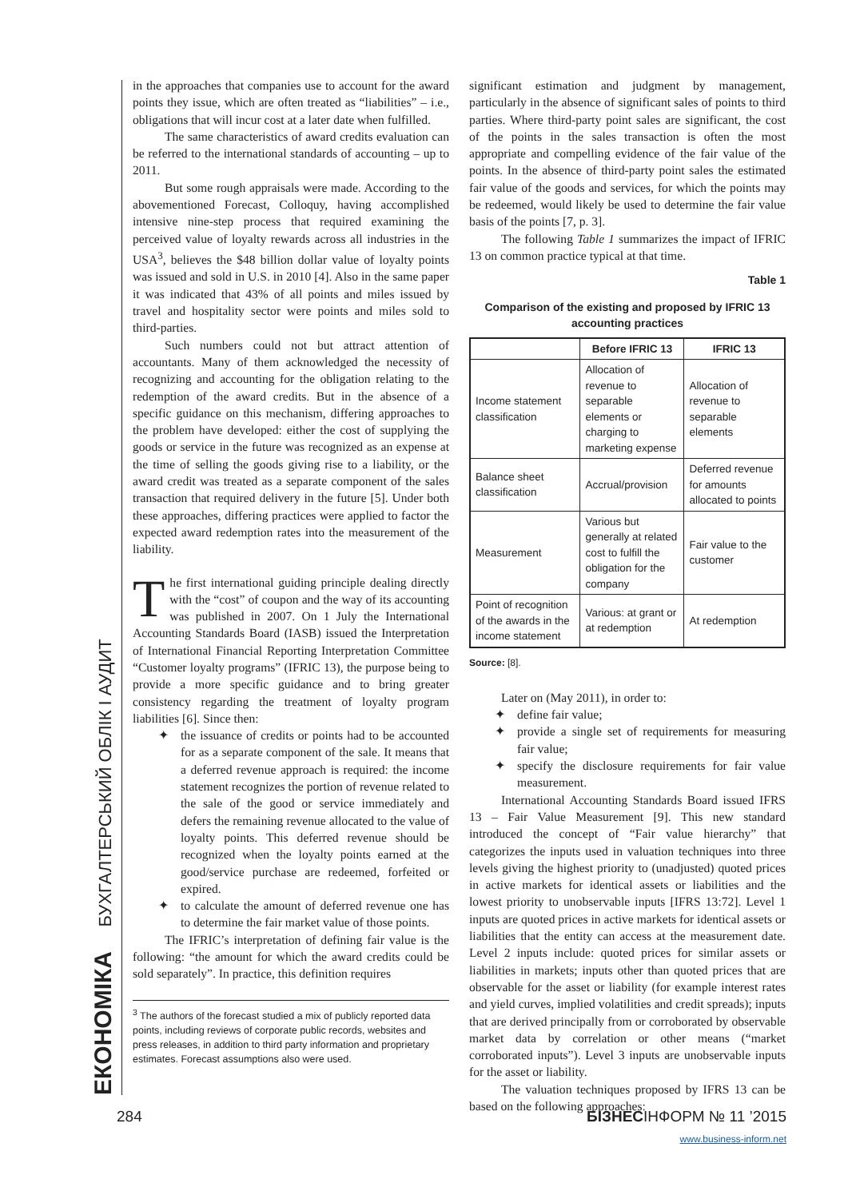ЕКОНОМІКА БУХГАЛТЕРСЬКИЙ ОБЛІК І АУДИТ
in the approaches that companies use to account for the award points they issue, which are often treated as “liabilities” – i.e., obligations that will incur cost at a later date when fulfilled.
The same characteristics of award credits evaluation can be referred to the international standards of accounting – up to 2011.
But some rough appraisals were made. According to the abovementioned Forecast, Colloquy, having accomplished intensive nine-step process that required examining the perceived value of loyalty rewards across all industries in the USA<sup>3</sup>, believes the $48 billion dollar value of loyalty points was issued and sold in U.S. in 2010 [4]. Also in the same paper it was indicated that 43% of all points and miles issued by travel and hospitality sector were points and miles sold to third-parties.
Such numbers could not but attract attention of accountants. Many of them acknowledged the necessity of recognizing and accounting for the obligation relating to the redemption of the award credits. But in the absence of a specific guidance on this mechanism, differing approaches to the problem have developed: either the cost of supplying the goods or service in the future was recognized as an expense at the time of selling the goods giving rise to a liability, or the award credit was treated as a separate component of the sales transaction that required delivery in the future [5]. Under both these approaches, differing practices were applied to factor the expected award redemption rates into the measurement of the liability.
The first international guiding principle dealing directly with the “cost” of coupon and the way of its accounting was published in 2007. On 1 July the International Accounting Standards Board (IASB) issued the Interpretation of International Financial Reporting Interpretation Committee “Customer loyalty programs” (IFRIC 13), the purpose being to provide a more specific guidance and to bring greater consistency regarding the treatment of loyalty program liabilities [6]. Since then:
✦ the issuance of credits or points had to be accounted for as a separate component of the sale. It means that a deferred revenue approach is required: the income statement recognizes the portion of revenue related to the sale of the good or service immediately and defers the remaining revenue allocated to the value of loyalty points. This deferred revenue should be recognized when the loyalty points earned at the good/service purchase are redeemed, forfeited or expired.
✦ to calculate the amount of deferred revenue one has to determine the fair market value of those points.
The IFRIC’s interpretation of defining fair value is the following: “the amount for which the award credits could be sold separately”. In practice, this definition requires
<sup>3</sup> The authors of the forecast studied a mix of publicly reported data points, including reviews of corporate public records, websites and press releases, in addition to third party information and proprietary estimates. Forecast assumptions also were used.
significant estimation and judgment by management, particularly in the absence of significant sales of points to third parties. Where third-party point sales are significant, the cost of the points in the sales transaction is often the most appropriate and compelling evidence of the fair value of the points. In the absence of third-party point sales the estimated fair value of the goods and services, for which the points may be redeemed, would likely be used to determine the fair value basis of the points [7, p. 3].
The following Table 1 summarizes the impact of IFRIC 13 on common practice typical at that time.
Table 1
Comparison of the existing and proposed by IFRIC 13
accounting practices
| | Before IFRIC 13 | IFRIC 13 |
| --- | --- | --- |
| Income statement classification | Allocation of revenue to separable elements or charging to marketing expense | Allocation of revenue to separable elements |
| Balance sheet classification | Accrual/provision | Deferred revenue for amounts allocated to points |
| Measurement | Various but generally at related cost to fulfill the obligation for the company | Fair value to the customer |
| Point of recognition of the awards in the income statement | Various: at grant or at redemption | At redemption |
Source: [8].
Later on (May 2011), in order to:
✦ define fair value;
✦ provide a single set of requirements for measuring fair value;
✦ specify the disclosure requirements for fair value measurement.
International Accounting Standards Board issued IFRS 13 – Fair Value Measurement [9]. This new standard introduced the concept of “Fair value hierarchy” that categorizes the inputs used in valuation techniques into three levels giving the highest priority to (unadjusted) quoted prices in active markets for identical assets or liabilities and the lowest priority to unobservable inputs [IFRS 13:72]. Level 1 inputs are quoted prices in active markets for identical assets or liabilities that the entity can access at the measurement date. Level 2 inputs include: quoted prices for similar assets or liabilities in markets; inputs other than quoted prices that are observable for the asset or liability (for example interest rates and yield curves, implied volatilities and credit spreads); inputs that are derived principally from or corroborated by observable market data by correlation or other means (“market corroborated inputs”). Level 3 inputs are unobservable inputs for the asset or liability.
The valuation techniques proposed by IFRS 13 can be based on the following approaches:
284 БІЗНЕСІНФОРМ № 11 ’2015
www.business-inform.net